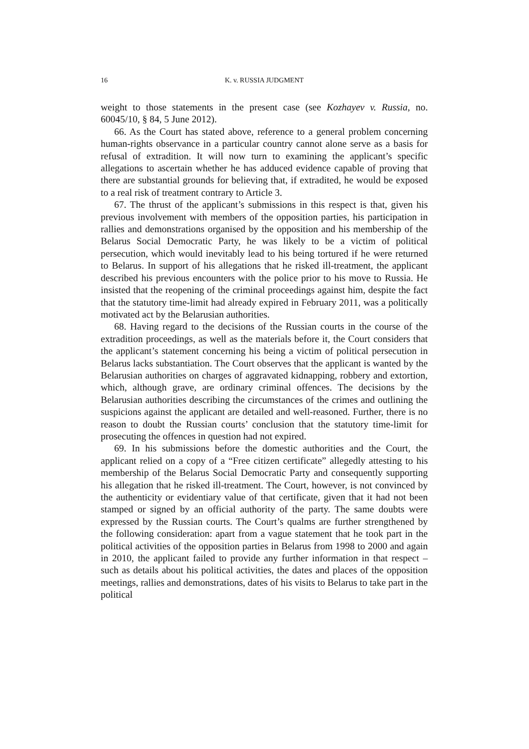16 K. v. RUSSIA JUDGMENT
weight to those statements in the present case (see Kozhayev v. Russia, no. 60045/10, § 84, 5 June 2012).
66. As the Court has stated above, reference to a general problem concerning human-rights observance in a particular country cannot alone serve as a basis for refusal of extradition. It will now turn to examining the applicant’s specific allegations to ascertain whether he has adduced evidence capable of proving that there are substantial grounds for believing that, if extradited, he would be exposed to a real risk of treatment contrary to Article 3.
67. The thrust of the applicant’s submissions in this respect is that, given his previous involvement with members of the opposition parties, his participation in rallies and demonstrations organised by the opposition and his membership of the Belarus Social Democratic Party, he was likely to be a victim of political persecution, which would inevitably lead to his being tortured if he were returned to Belarus. In support of his allegations that he risked ill-treatment, the applicant described his previous encounters with the police prior to his move to Russia. He insisted that the reopening of the criminal proceedings against him, despite the fact that the statutory time-limit had already expired in February 2011, was a politically motivated act by the Belarusian authorities.
68. Having regard to the decisions of the Russian courts in the course of the extradition proceedings, as well as the materials before it, the Court considers that the applicant’s statement concerning his being a victim of political persecution in Belarus lacks substantiation. The Court observes that the applicant is wanted by the Belarusian authorities on charges of aggravated kidnapping, robbery and extortion, which, although grave, are ordinary criminal offences. The decisions by the Belarusian authorities describing the circumstances of the crimes and outlining the suspicions against the applicant are detailed and well-reasoned. Further, there is no reason to doubt the Russian courts’ conclusion that the statutory time-limit for prosecuting the offences in question had not expired.
69. In his submissions before the domestic authorities and the Court, the applicant relied on a copy of a “Free citizen certificate” allegedly attesting to his membership of the Belarus Social Democratic Party and consequently supporting his allegation that he risked ill-treatment. The Court, however, is not convinced by the authenticity or evidentiary value of that certificate, given that it had not been stamped or signed by an official authority of the party. The same doubts were expressed by the Russian courts. The Court’s qualms are further strengthened by the following consideration: apart from a vague statement that he took part in the political activities of the opposition parties in Belarus from 1998 to 2000 and again in 2010, the applicant failed to provide any further information in that respect – such as details about his political activities, the dates and places of the opposition meetings, rallies and demonstrations, dates of his visits to Belarus to take part in the political